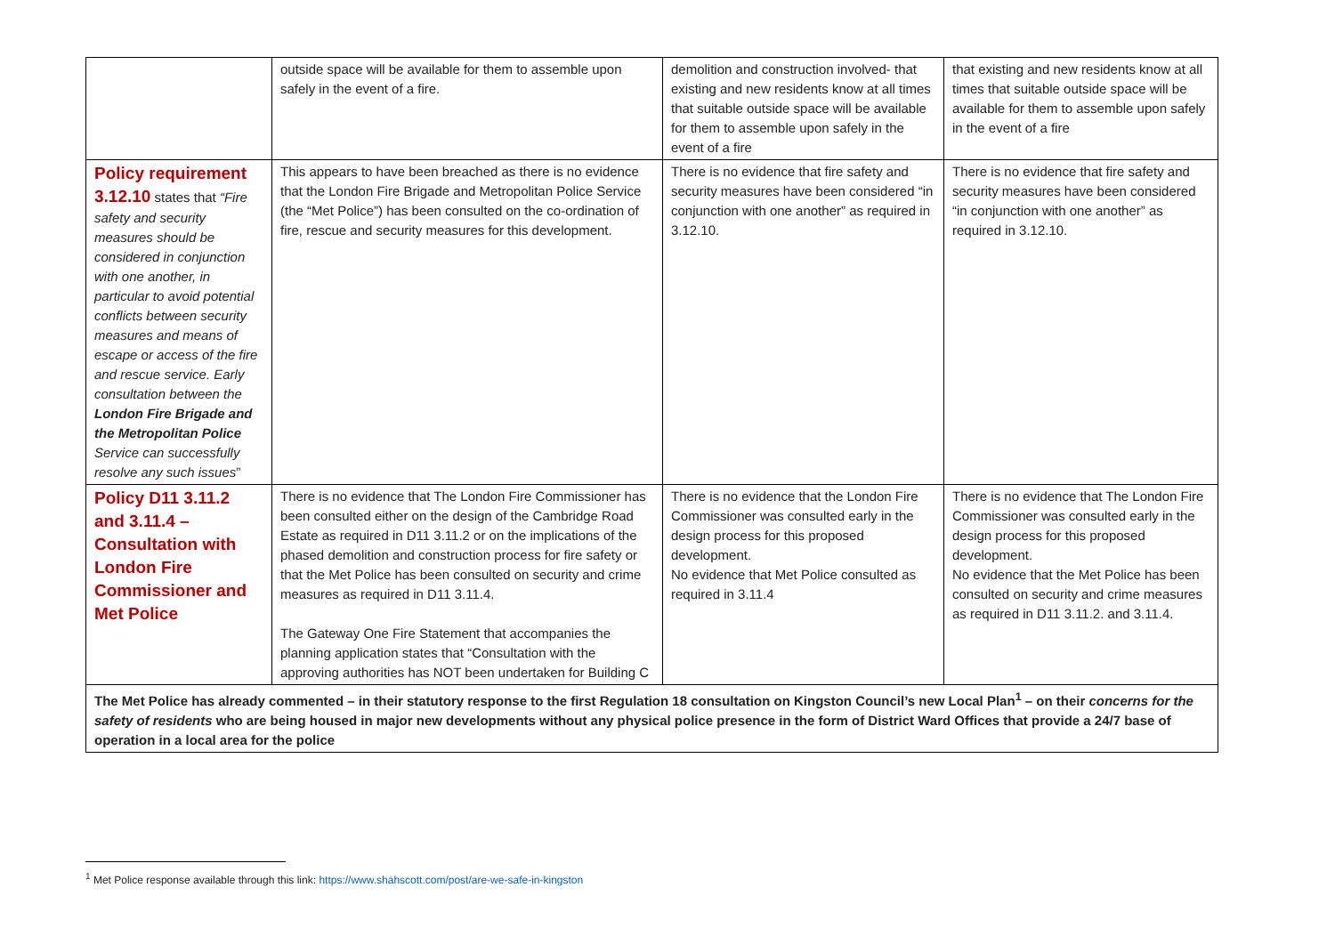| | outside space will be available for them to assemble upon safely in the event of a fire. | demolition and construction involved- that existing and new residents know at all times that suitable outside space will be available for them to assemble upon safely in the event of a fire | that existing and new residents know at all times that suitable outside space will be available for them to assemble upon safely in the event of a fire |
| Policy requirement 3.12.10 states that “Fire safety and security measures should be considered in conjunction with one another, in particular to avoid potential conflicts between security measures and means of escape or access of the fire and rescue service. Early consultation between the London Fire Brigade and the Metropolitan Police Service can successfully resolve any such issues ” | This appears to have been breached as there is no evidence that the London Fire Brigade and Metropolitan Police Service (the “Met Police”) has been consulted on the co-ordination of fire, rescue and security measures for this development. | There is no evidence that fire safety and security measures have been considered “in conjunction with one another” as required in 3.12.10. | There is no evidence that fire safety and security measures have been considered “in conjunction with one another” as required in 3.12.10. |
| Policy D11 3.11.2 and 3.11.4 – Consultation with London Fire Commissioner and Met Police | There is no evidence that The London Fire Commissioner has been consulted either on the design of the Cambridge Road Estate as required in D11 3.11.2 or on the implications of the phased demolition and construction process for fire safety or that the Met Police has been consulted on security and crime measures as required in D11 3.11.4. The Gateway One Fire Statement that accompanies the planning application states that “Consultation with the approving authorities has NOT been undertaken for Building C | There is no evidence that the London Fire Commissioner was consulted early in the design process for this proposed development. No evidence that Met Police consulted as required in 3.11.4 | There is no evidence that The London Fire Commissioner was consulted early in the design process for this proposed development. No evidence that the Met Police has been consulted on security and crime measures as required in D11 3.11.2. and 3.11.4. |
| The Met Police has already commented – in their statutory response to the first Regulation 18 consultation on Kingston Council’s new Local Plan<sup>1</sup> – on their concerns for the safety of residents who are being housed in major new developments without any physical police presence in the form of District Ward Offices that provide a 24/7 base of operation in a local area for the police | | | |
<sup>1</sup> Met Police response available through this link: https://www.shahscott.com/post/are-we-safe-in-kingston